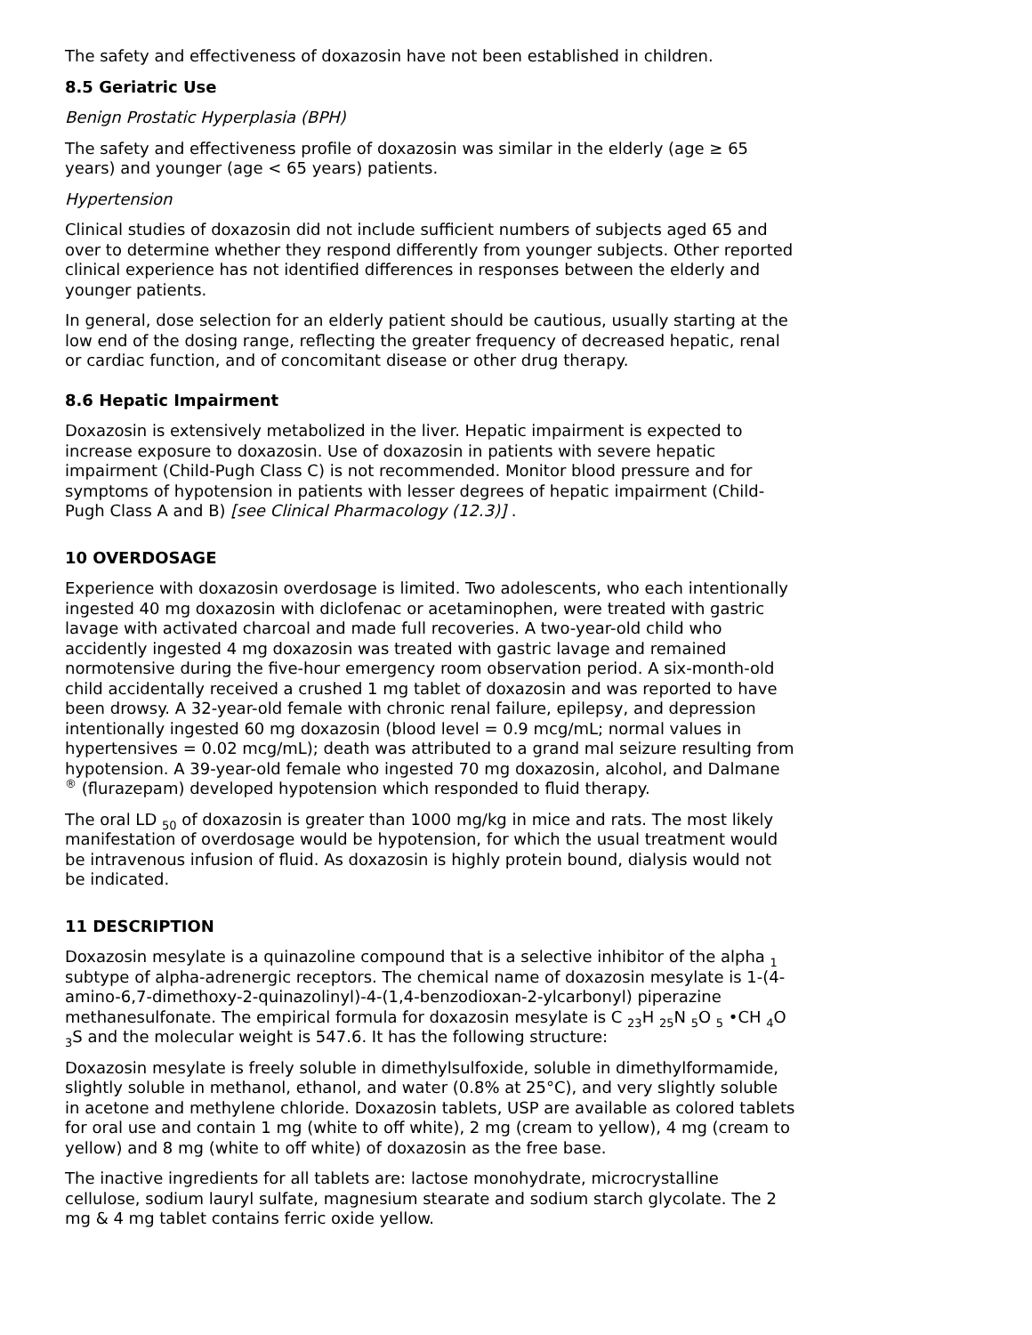The safety and effectiveness of doxazosin have not been established in children.
8.5 Geriatric Use
Benign Prostatic Hyperplasia (BPH)
The safety and effectiveness profile of doxazosin was similar in the elderly (age ≥ 65 years) and younger (age < 65 years) patients.
Hypertension
Clinical studies of doxazosin did not include sufficient numbers of subjects aged 65 and over to determine whether they respond differently from younger subjects. Other reported clinical experience has not identified differences in responses between the elderly and younger patients.
In general, dose selection for an elderly patient should be cautious, usually starting at the low end of the dosing range, reflecting the greater frequency of decreased hepatic, renal or cardiac function, and of concomitant disease or other drug therapy.
8.6 Hepatic Impairment
Doxazosin is extensively metabolized in the liver. Hepatic impairment is expected to increase exposure to doxazosin. Use of doxazosin in patients with severe hepatic impairment (Child-Pugh Class C) is not recommended. Monitor blood pressure and for symptoms of hypotension in patients with lesser degrees of hepatic impairment (Child-Pugh Class A and B) [see Clinical Pharmacology (12.3)] .
10 OVERDOSAGE
Experience with doxazosin overdosage is limited. Two adolescents, who each intentionally ingested 40 mg doxazosin with diclofenac or acetaminophen, were treated with gastric lavage with activated charcoal and made full recoveries. A two-year-old child who accidently ingested 4 mg doxazosin was treated with gastric lavage and remained normotensive during the five-hour emergency room observation period. A six-month-old child accidentally received a crushed 1 mg tablet of doxazosin and was reported to have been drowsy. A 32-year-old female with chronic renal failure, epilepsy, and depression intentionally ingested 60 mg doxazosin (blood level = 0.9 mcg/mL; normal values in hypertensives = 0.02 mcg/mL); death was attributed to a grand mal seizure resulting from hypotension. A 39-year-old female who ingested 70 mg doxazosin, alcohol, and Dalmane <sup>®</sup> (flurazepam) developed hypotension which responded to fluid therapy.
The oral LD <sub>50</sub> of doxazosin is greater than 1000 mg/kg in mice and rats. The most likely manifestation of overdosage would be hypotension, for which the usual treatment would be intravenous infusion of fluid. As doxazosin is highly protein bound, dialysis would not be indicated.
11 DESCRIPTION
Doxazosin mesylate is a quinazoline compound that is a selective inhibitor of the alpha <sub>1</sub> subtype of alpha-adrenergic receptors. The chemical name of doxazosin mesylate is 1-(4-amino-6,7-dimethoxy-2-quinazolinyl)-4-(1,4-benzodioxan-2-ylcarbonyl) piperazine methanesulfonate. The empirical formula for doxazosin mesylate is C <sub>23</sub>H <sub>25</sub>N <sub>5</sub>O <sub>5</sub> •CH <sub>4</sub>O <sub>3</sub>S and the molecular weight is 547.6. It has the following structure:
Doxazosin mesylate is freely soluble in dimethylsulfoxide, soluble in dimethylformamide, slightly soluble in methanol, ethanol, and water (0.8% at 25°C), and very slightly soluble in acetone and methylene chloride. Doxazosin tablets, USP are available as colored tablets for oral use and contain 1 mg (white to off white), 2 mg (cream to yellow), 4 mg (cream to yellow) and 8 mg (white to off white) of doxazosin as the free base.
The inactive ingredients for all tablets are: lactose monohydrate, microcrystalline cellulose, sodium lauryl sulfate, magnesium stearate and sodium starch glycolate. The 2 mg & 4 mg tablet contains ferric oxide yellow.